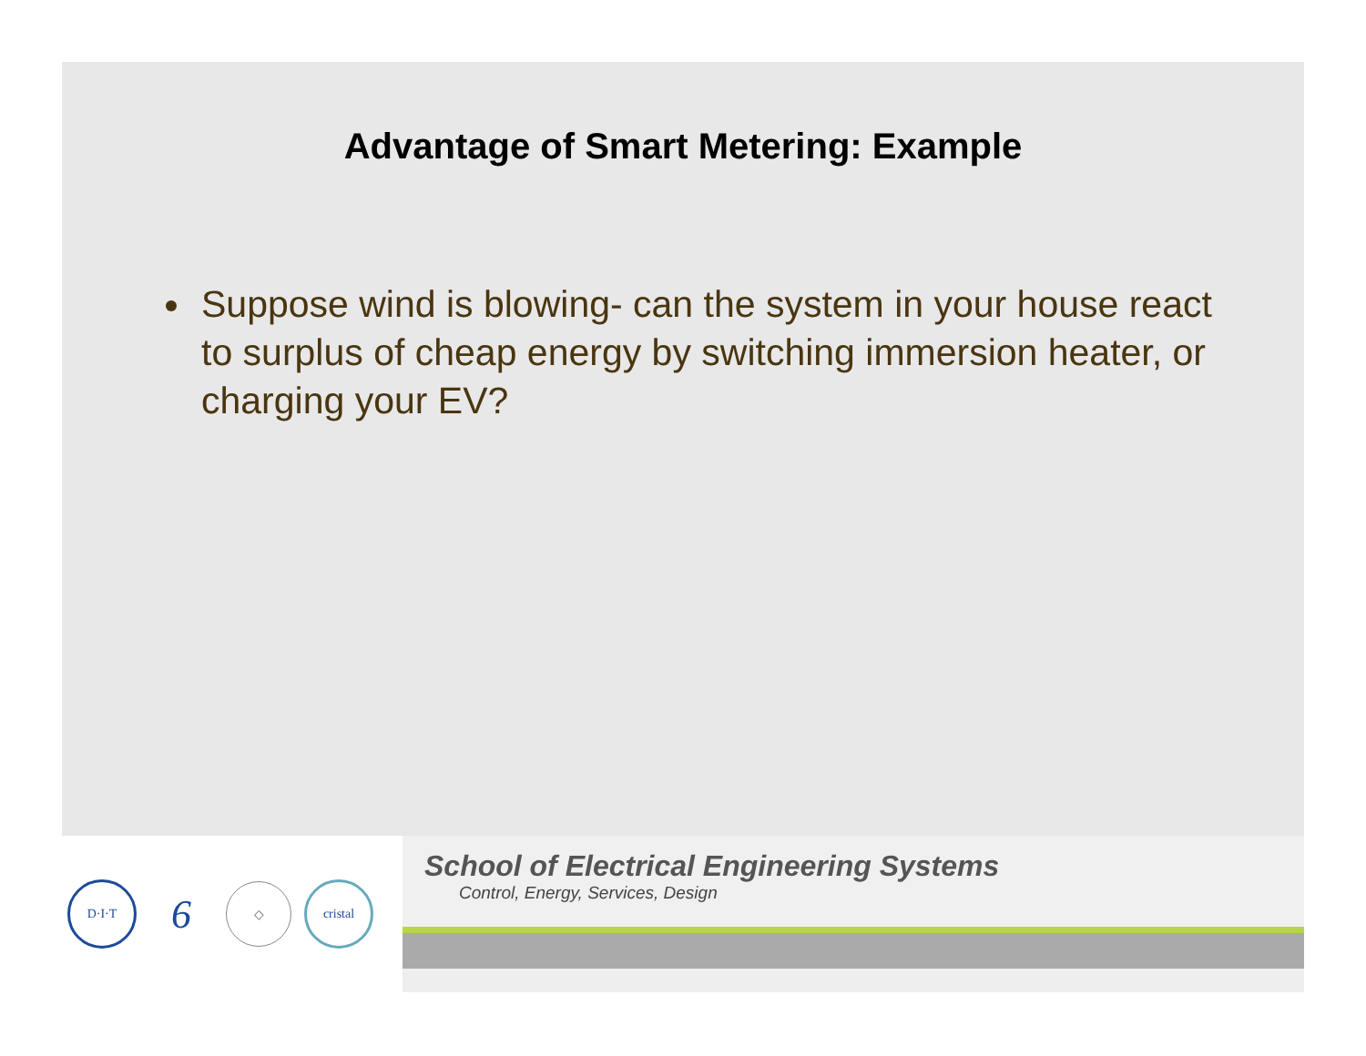Advantage of Smart Metering: Example
Suppose wind is blowing- can the system in your house react to surplus of cheap energy by switching immersion heater, or charging your EV?
D·I·T
6
◇ cristal
School of Electrical Engineering Systems
Control, Energy, Services, Design